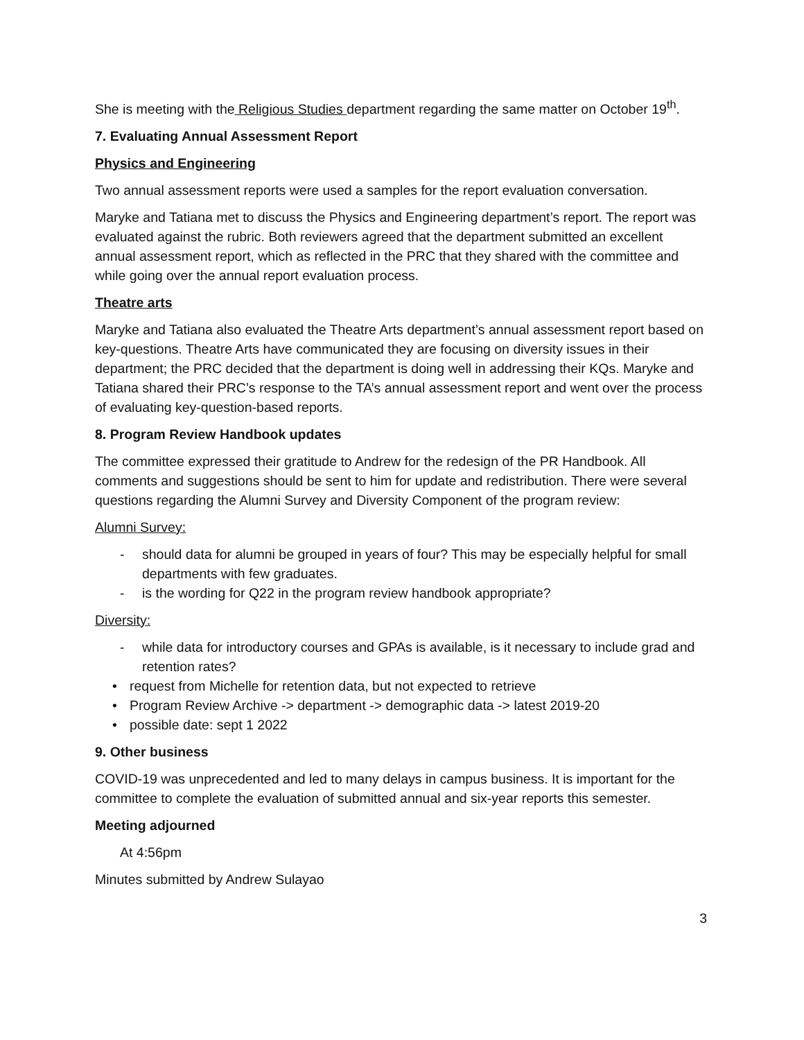She is meeting with the Religious Studies department regarding the same matter on October 19<sup>th</sup>.
7. Evaluating Annual Assessment Report
Physics and Engineering
Two annual assessment reports were used a samples for the report evaluation conversation.
Maryke and Tatiana met to discuss the Physics and Engineering department’s report. The report was evaluated against the rubric. Both reviewers agreed that the department submitted an excellent annual assessment report, which as reflected in the PRC that they shared with the committee and while going over the annual report evaluation process.
Theatre arts
Maryke and Tatiana also evaluated the Theatre Arts department’s annual assessment report based on key-questions. Theatre Arts have communicated they are focusing on diversity issues in their department; the PRC decided that the department is doing well in addressing their KQs. Maryke and Tatiana shared their PRC’s response to the TA’s annual assessment report and went over the process of evaluating key-question-based reports.
8. Program Review Handbook updates
The committee expressed their gratitude to Andrew for the redesign of the PR Handbook. All comments and suggestions should be sent to him for update and redistribution. There were several questions regarding the Alumni Survey and Diversity Component of the program review:
Alumni Survey:
- should data for alumni be grouped in years of four? This may be especially helpful for small departments with few graduates.
- is the wording for Q22 in the program review handbook appropriate?
Diversity:
- while data for introductory courses and GPAs is available, is it necessary to include grad and retention rates?
• request from Michelle for retention data, but not expected to retrieve
• Program Review Archive -> department -> demographic data -> latest 2019-20
• possible date: sept 1 2022
9. Other business
COVID-19 was unprecedented and led to many delays in campus business. It is important for the committee to complete the evaluation of submitted annual and six-year reports this semester.
Meeting adjourned
At 4:56pm
Minutes submitted by Andrew Sulayao
3